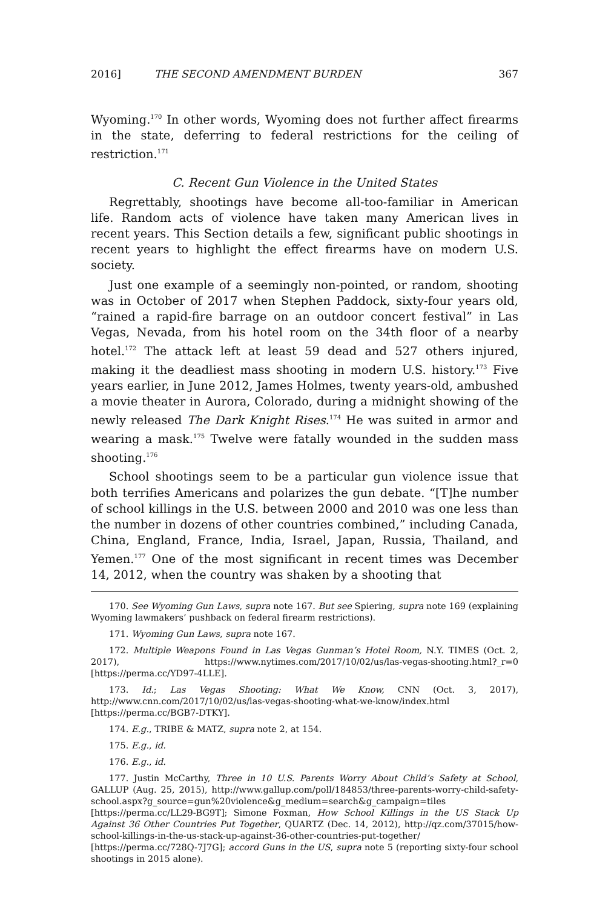2016] THE SECOND AMENDMENT BURDEN 367
Wyoming.<sup>170</sup> In other words, Wyoming does not further affect firearms in the state, deferring to federal restrictions for the ceiling of restriction.<sup>171</sup>
C. Recent Gun Violence in the United States
Regrettably, shootings have become all-too-familiar in American life. Random acts of violence have taken many American lives in recent years. This Section details a few, significant public shootings in recent years to highlight the effect firearms have on modern U.S. society.
Just one example of a seemingly non-pointed, or random, shooting was in October of 2017 when Stephen Paddock, sixty-four years old, “rained a rapid-fire barrage on an outdoor concert festival” in Las Vegas, Nevada, from his hotel room on the 34th floor of a nearby hotel.<sup>172</sup> The attack left at least 59 dead and 527 others injured, making it the deadliest mass shooting in modern U.S. history.<sup>173</sup> Five years earlier, in June 2012, James Holmes, twenty years-old, ambushed a movie theater in Aurora, Colorado, during a midnight showing of the newly released The Dark Knight Rises.<sup>174</sup> He was suited in armor and wearing a mask.<sup>175</sup> Twelve were fatally wounded in the sudden mass shooting.<sup>176</sup>
School shootings seem to be a particular gun violence issue that both terrifies Americans and polarizes the gun debate. “[T]he number of school killings in the U.S. between 2000 and 2010 was one less than the number in dozens of other countries combined,” including Canada, China, England, France, India, Israel, Japan, Russia, Thailand, and Yemen.<sup>177</sup> One of the most significant in recent times was December 14, 2012, when the country was shaken by a shooting that
170. See Wyoming Gun Laws, supra note 167. But see Spiering, supra note 169 (explaining Wyoming lawmakers’ pushback on federal firearm restrictions).
171. Wyoming Gun Laws, supra note 167.
172. Multiple Weapons Found in Las Vegas Gunman’s Hotel Room, N.Y. TIMES (Oct. 2, 2017), https://www.nytimes.com/2017/10/02/us/las-vegas-shooting.html?_r=0 [https://perma.cc/YD97-4LLE].
173. Id.; Las Vegas Shooting: What We Know, CNN (Oct. 3, 2017), http://www.cnn.com/2017/10/02/us/las-vegas-shooting-what-we-know/index.html [https://perma.cc/BGB7-DTKY].
174. E.g., TRIBE & MATZ, supra note 2, at 154.
175. E.g., id.
176. E.g., id.
177. Justin McCarthy, Three in 10 U.S. Parents Worry About Child’s Safety at School, GALLUP (Aug. 25, 2015), http://www.gallup.com/poll/184853/three-parents-worry-child-safety-school.aspx?g_source=gun%20violence&g_medium=search&g_campaign=tiles [https://perma.cc/LL29-BG9T]; Simone Foxman, How School Killings in the US Stack Up Against 36 Other Countries Put Together, QUARTZ (Dec. 14, 2012), http://qz.com/37015/how-school-killings-in-the-us-stack-up-against-36-other-countries-put-together/ [https://perma.cc/728Q-7J7G]; accord Guns in the US, supra note 5 (reporting sixty-four school shootings in 2015 alone).